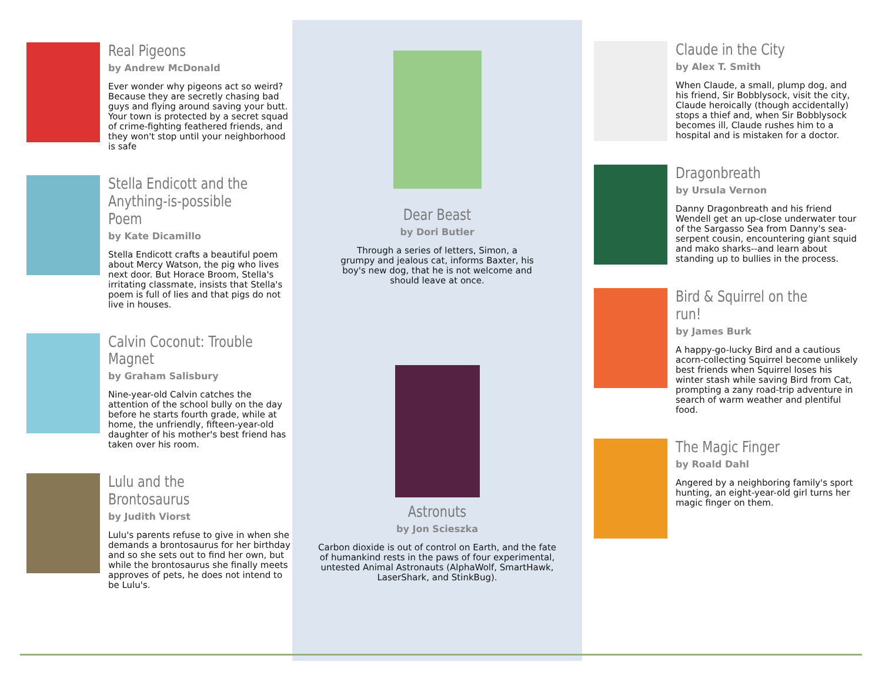Real Pigeons
by Andrew McDonald
Ever wonder why pigeons act so weird? Because they are secretly chasing bad guys and flying around saving your butt. Your town is protected by a secret squad of crime-fighting feathered friends, and they won't stop until your neighborhood is safe
Stella Endicott and the Anything-is-possible Poem
by Kate Dicamillo
Stella Endicott crafts a beautiful poem about Mercy Watson, the pig who lives next door. But Horace Broom, Stella's irritating classmate, insists that Stella's poem is full of lies and that pigs do not live in houses.
Calvin Coconut: Trouble Magnet
by Graham Salisbury
Nine-year-old Calvin catches the attention of the school bully on the day before he starts fourth grade, while at home, the unfriendly, fifteen-year-old daughter of his mother's best friend has taken over his room.
Lulu and the Brontosaurus
by Judith Viorst
Lulu's parents refuse to give in when she demands a brontosaurus for her birthday and so she sets out to find her own, but while the brontosaurus she finally meets approves of pets, he does not intend to be Lulu's.
Dear Beast
by Dori Butler
Through a series of letters, Simon, a grumpy and jealous cat, informs Baxter, his boy's new dog, that he is not welcome and should leave at once.
Astronuts
by Jon Scieszka
Carbon dioxide is out of control on Earth, and the fate of humankind rests in the paws of four experimental, untested Animal Astronauts (AlphaWolf, SmartHawk, LaserShark, and StinkBug).
Claude in the City
by Alex T. Smith
When Claude, a small, plump dog, and his friend, Sir Bobblysock, visit the city, Claude heroically (though accidentally) stops a thief and, when Sir Bobblysock becomes ill, Claude rushes him to a hospital and is mistaken for a doctor.
Dragonbreath
by Ursula Vernon
Danny Dragonbreath and his friend Wendell get an up-close underwater tour of the Sargasso Sea from Danny's sea-serpent cousin, encountering giant squid and mako sharks--and learn about standing up to bullies in the process.
Bird & Squirrel on the run!
by James Burk
A happy-go-lucky Bird and a cautious acorn-collecting Squirrel become unlikely best friends when Squirrel loses his winter stash while saving Bird from Cat, prompting a zany road-trip adventure in search of warm weather and plentiful food.
The Magic Finger
by Roald Dahl
Angered by a neighboring family's sport hunting, an eight-year-old girl turns her magic finger on them.